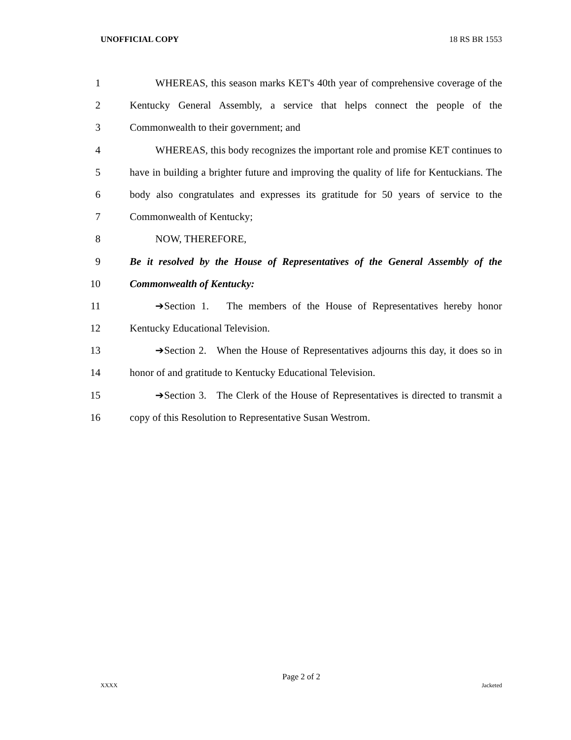UNOFFICIAL COPY 18 RS BR 1553
1 WHEREAS, this season marks KET's 40th year of comprehensive coverage of the
2 Kentucky General Assembly, a service that helps connect the people of the
3 Commonwealth to their government; and
4 WHEREAS, this body recognizes the important role and promise KET continues to
5 have in building a brighter future and improving the quality of life for Kentuckians. The
6 body also congratulates and expresses its gratitude for 50 years of service to the
7 Commonwealth of Kentucky;
8 NOW, THEREFORE,
9 Be it resolved by the House of Representatives of the General Assembly of the
10 Commonwealth of Kentucky:
11 ➔Section 1. The members of the House of Representatives hereby honor
12 Kentucky Educational Television.
13 ➔Section 2. When the House of Representatives adjourns this day, it does so in
14 honor of and gratitude to Kentucky Educational Television.
15 ➔Section 3. The Clerk of the House of Representatives is directed to transmit a
16 copy of this Resolution to Representative Susan Westrom.
Page 2 of 2
XXXX Jacketed